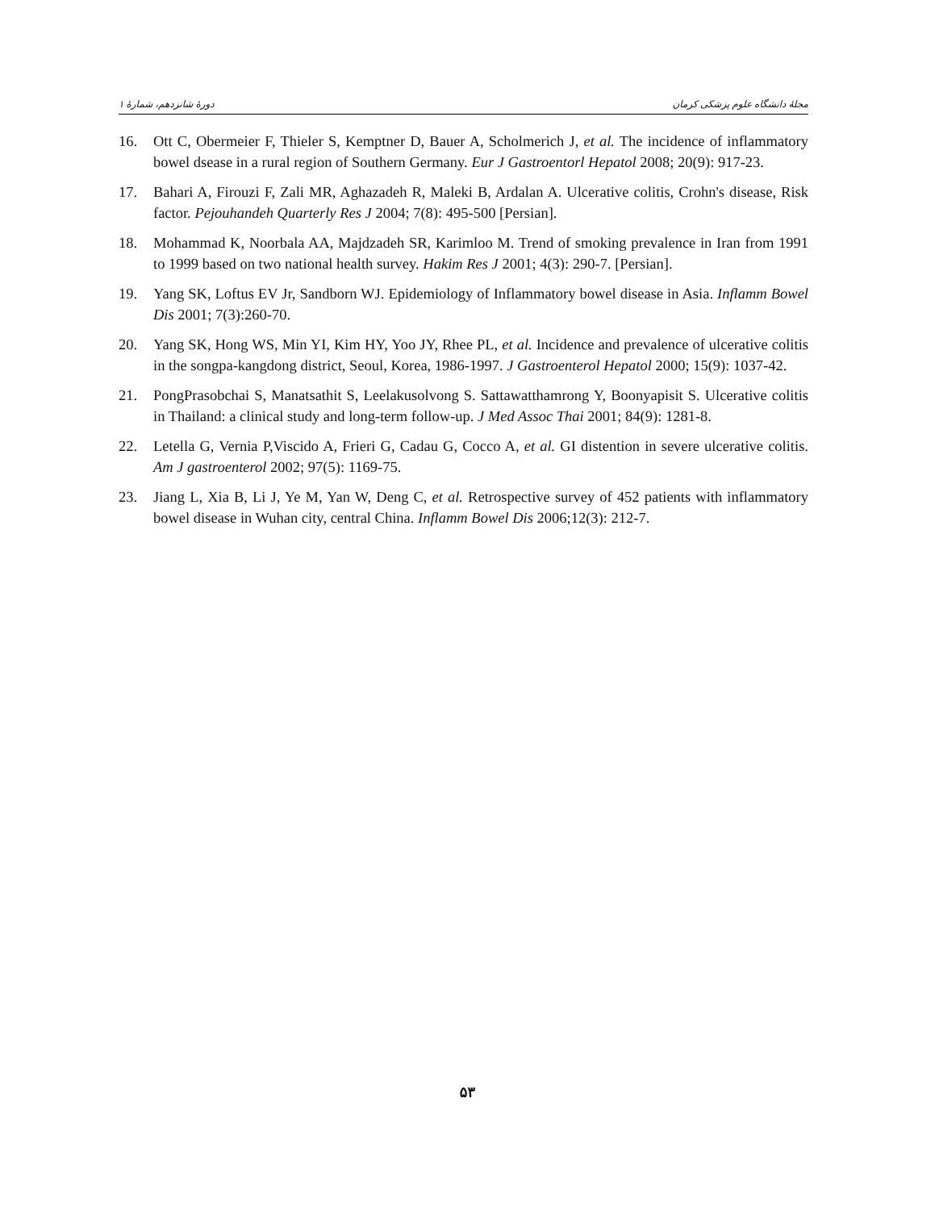دورهٔ شانزدهم، شمارهٔ ۱ مجلهٔ دانشگاه علوم پزشکی کرمان
16. Ott C, Obermeier F, Thieler S, Kemptner D, Bauer A, Scholmerich J, et al. The incidence of inflammatory bowel dsease in a rural region of Southern Germany. Eur J Gastroentorl Hepatol 2008; 20(9): 917-23.
17. Bahari A, Firouzi F, Zali MR, Aghazadeh R, Maleki B, Ardalan A. Ulcerative colitis, Crohn's disease, Risk factor. Pejouhandeh Quarterly Res J 2004; 7(8): 495-500 [Persian].
18. Mohammad K, Noorbala AA, Majdzadeh SR, Karimloo M. Trend of smoking prevalence in Iran from 1991 to 1999 based on two national health survey. Hakim Res J 2001; 4(3): 290-7. [Persian].
19. Yang SK, Loftus EV Jr, Sandborn WJ. Epidemiology of Inflammatory bowel disease in Asia. Inflamm Bowel Dis 2001; 7(3):260-70.
20. Yang SK, Hong WS, Min YI, Kim HY, Yoo JY, Rhee PL, et al. Incidence and prevalence of ulcerative colitis in the songpa-kangdong district, Seoul, Korea, 1986-1997. J Gastroenterol Hepatol 2000; 15(9): 1037-42.
21. PongPrasobchai S, Manatsathit S, Leelakusolvong S. Sattawatthamrong Y, Boonyapisit S. Ulcerative colitis in Thailand: a clinical study and long-term follow-up. J Med Assoc Thai 2001; 84(9): 1281-8.
22. Letella G, Vernia P,Viscido A, Frieri G, Cadau G, Cocco A, et al. GI distention in severe ulcerative colitis. Am J gastroenterol 2002; 97(5): 1169-75.
23. Jiang L, Xia B, Li J, Ye M, Yan W, Deng C, et al. Retrospective survey of 452 patients with inflammatory bowel disease in Wuhan city, central China. Inflamm Bowel Dis 2006;12(3): 212-7.
۵۳